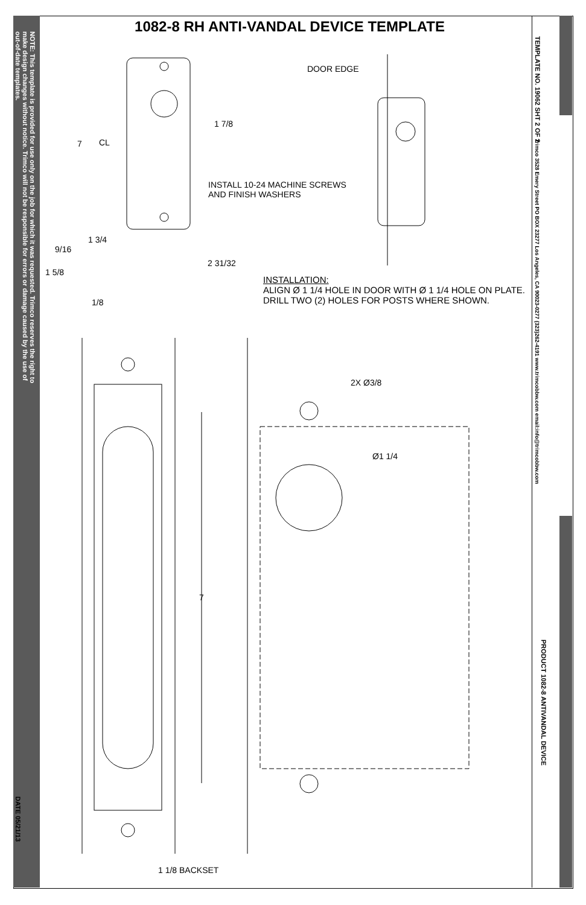NOTE: This template is provided for use only on the job for which it was requested. Trimco reserves the right to make design changes without notice. Trimco will not be responsible for errors or damage caused by the use of out-of-date templates.
DATE 05/21/13
TEMPLATE NO. 19062 SHT 2 OF 2
Trimco 3528 Emery Street PO BOX 23277 Los Angeles, CA 90023-0277 (323)262-4191 www.trimcobbw.com email:info@trimcobbw.com
PRODUCT 1082-8 ANTIVANDAL DEVICE
1082-8 RH ANTI-VANDAL DEVICE TEMPLATE
DOOR EDGE
1 7/8
7 CL
INSTALL 10-24 MACHINE SCREWS
AND FINISH WASHERS
1 3/4
9/16
2 31/32
1 5/8
1/8
INSTALLATION:
ALIGN Ø 1 1/4 HOLE IN DOOR WITH Ø 1 1/4 HOLE ON PLATE.
DRILL TWO (2) HOLES FOR POSTS WHERE SHOWN.
2X Ø3/8
Ø1 1/4
7
1 1/8 BACKSET